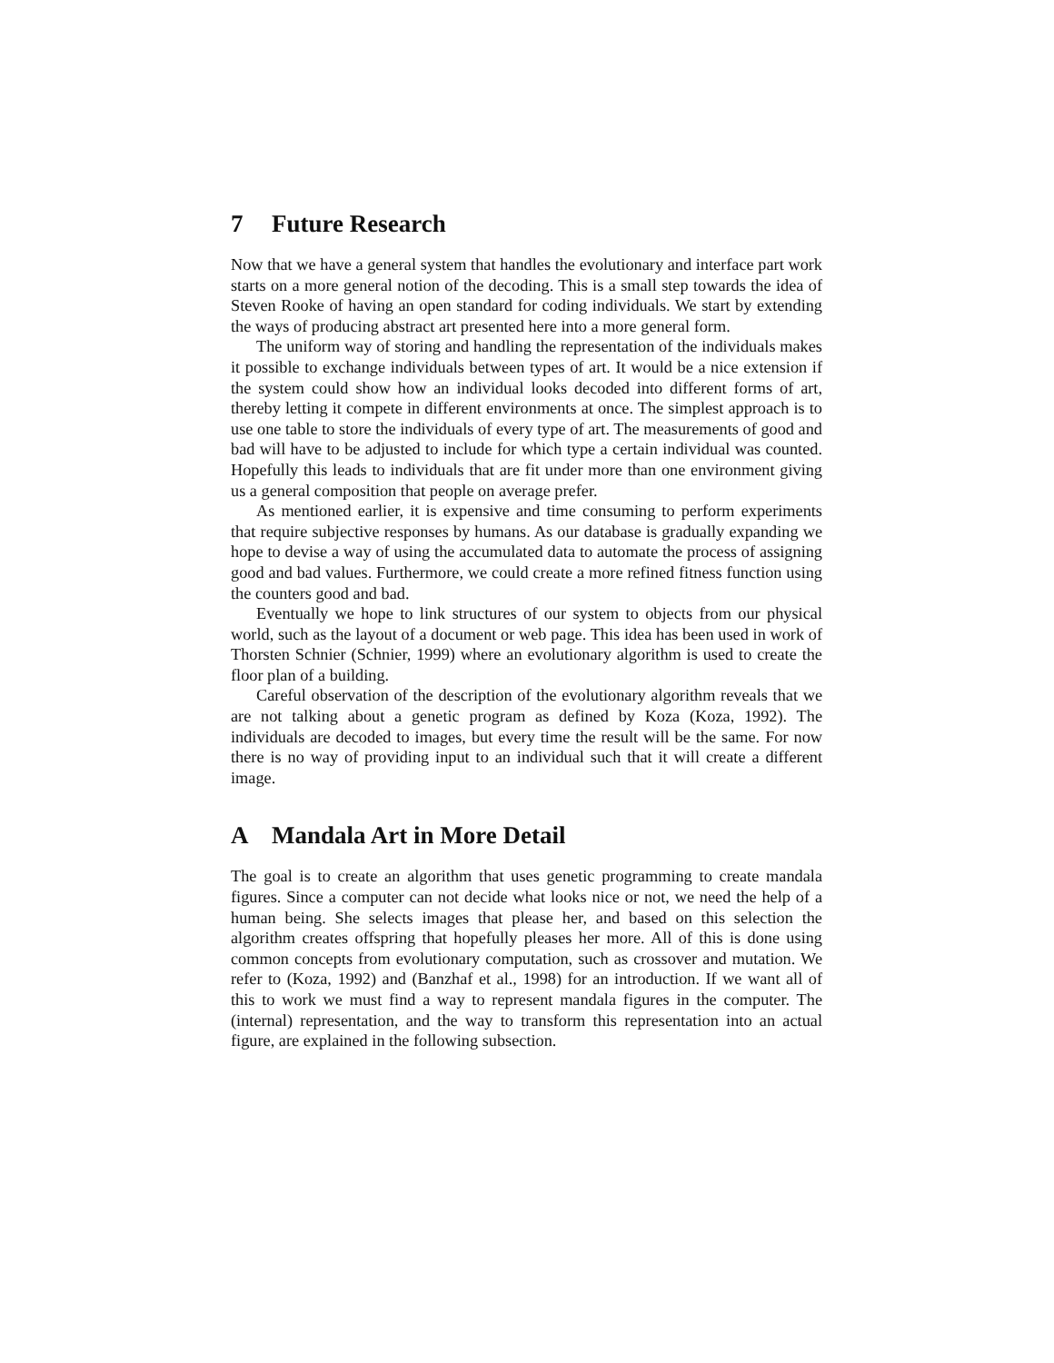7 Future Research
Now that we have a general system that handles the evolutionary and interface part work starts on a more general notion of the decoding. This is a small step towards the idea of Steven Rooke of having an open standard for coding individuals. We start by extending the ways of producing abstract art presented here into a more general form.
The uniform way of storing and handling the representation of the individuals makes it possible to exchange individuals between types of art. It would be a nice extension if the system could show how an individual looks decoded into different forms of art, thereby letting it compete in different environments at once. The simplest approach is to use one table to store the individuals of every type of art. The measurements of good and bad will have to be adjusted to include for which type a certain individual was counted. Hopefully this leads to individuals that are fit under more than one environment giving us a general composition that people on average prefer.
As mentioned earlier, it is expensive and time consuming to perform experiments that require subjective responses by humans. As our database is gradually expanding we hope to devise a way of using the accumulated data to automate the process of assigning good and bad values. Furthermore, we could create a more refined fitness function using the counters good and bad.
Eventually we hope to link structures of our system to objects from our physical world, such as the layout of a document or web page. This idea has been used in work of Thorsten Schnier (Schnier, 1999) where an evolutionary algorithm is used to create the floor plan of a building.
Careful observation of the description of the evolutionary algorithm reveals that we are not talking about a genetic program as defined by Koza (Koza, 1992). The individuals are decoded to images, but every time the result will be the same. For now there is no way of providing input to an individual such that it will create a different image.
A Mandala Art in More Detail
The goal is to create an algorithm that uses genetic programming to create mandala figures. Since a computer can not decide what looks nice or not, we need the help of a human being. She selects images that please her, and based on this selection the algorithm creates offspring that hopefully pleases her more. All of this is done using common concepts from evolutionary computation, such as crossover and mutation. We refer to (Koza, 1992) and (Banzhaf et al., 1998) for an introduction. If we want all of this to work we must find a way to represent mandala figures in the computer. The (internal) representation, and the way to transform this representation into an actual figure, are explained in the following subsection.